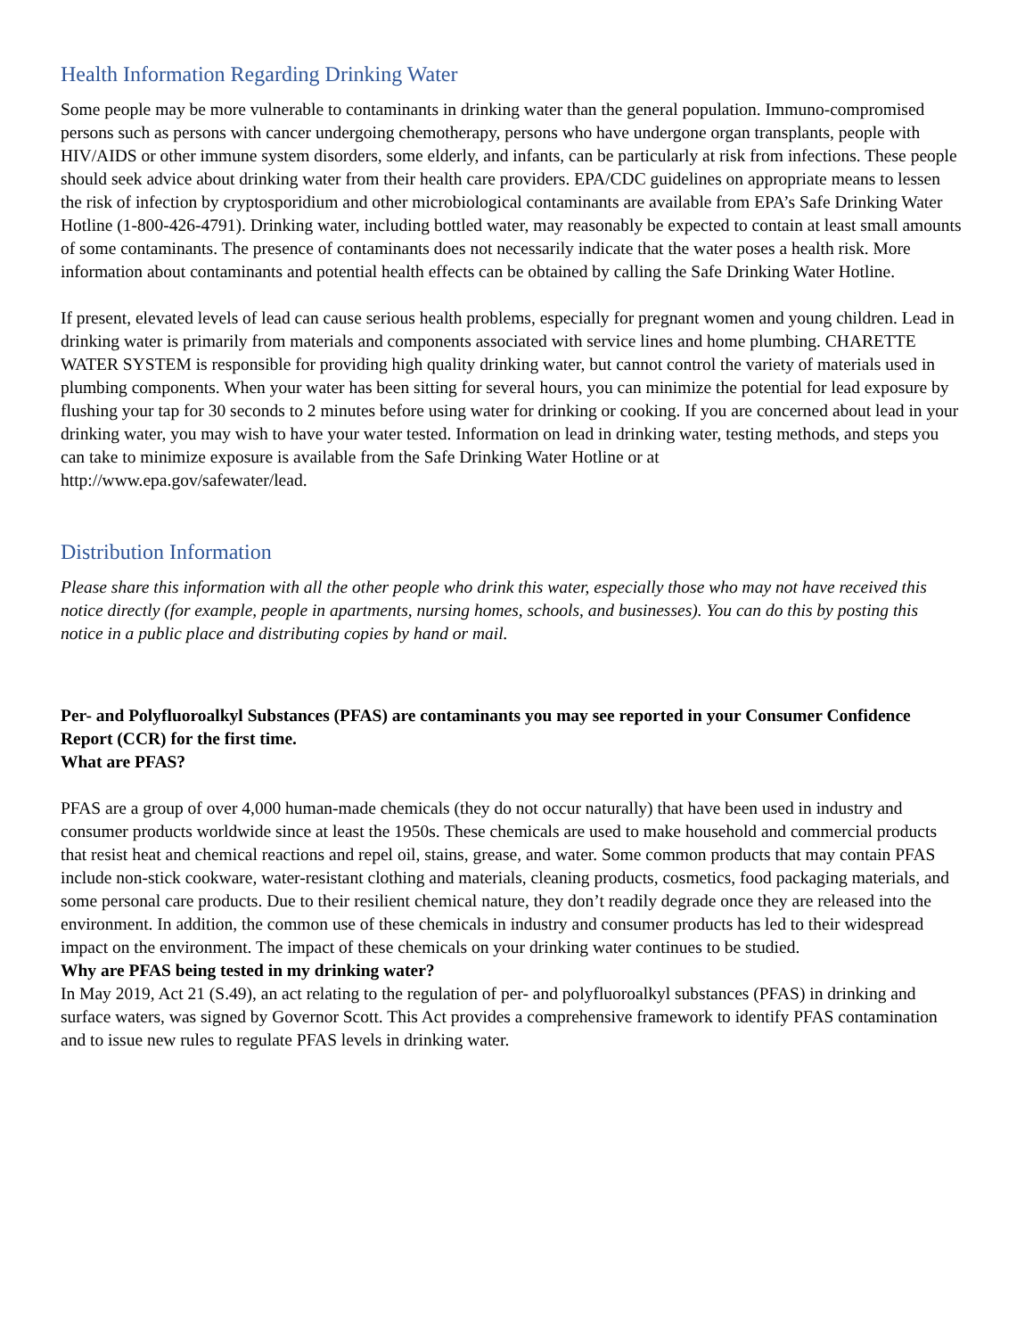Health Information Regarding Drinking Water
Some people may be more vulnerable to contaminants in drinking water than the general population. Immuno-compromised persons such as persons with cancer undergoing chemotherapy, persons who have undergone organ transplants, people with HIV/AIDS or other immune system disorders, some elderly, and infants, can be particularly at risk from infections. These people should seek advice about drinking water from their health care providers. EPA/CDC guidelines on appropriate means to lessen the risk of infection by cryptosporidium and other microbiological contaminants are available from EPA’s Safe Drinking Water Hotline (1-800-426-4791). Drinking water, including bottled water, may reasonably be expected to contain at least small amounts of some contaminants. The presence of contaminants does not necessarily indicate that the water poses a health risk. More information about contaminants and potential health effects can be obtained by calling the Safe Drinking Water Hotline.
If present, elevated levels of lead can cause serious health problems, especially for pregnant women and young children. Lead in drinking water is primarily from materials and components associated with service lines and home plumbing. CHARETTE WATER SYSTEM is responsible for providing high quality drinking water, but cannot control the variety of materials used in plumbing components. When your water has been sitting for several hours, you can minimize the potential for lead exposure by flushing your tap for 30 seconds to 2 minutes before using water for drinking or cooking. If you are concerned about lead in your drinking water, you may wish to have your water tested. Information on lead in drinking water, testing methods, and steps you can take to minimize exposure is available from the Safe Drinking Water Hotline or at
http://www.epa.gov/safewater/lead.
Distribution Information
Please share this information with all the other people who drink this water, especially those who may not have received this notice directly (for example, people in apartments, nursing homes, schools, and businesses). You can do this by posting this notice in a public place and distributing copies by hand or mail.
Per- and Polyfluoroalkyl Substances (PFAS) are contaminants you may see reported in your Consumer Confidence Report (CCR) for the first time.
What are PFAS?
PFAS are a group of over 4,000 human-made chemicals (they do not occur naturally) that have been used in industry and consumer products worldwide since at least the 1950s. These chemicals are used to make household and commercial products that resist heat and chemical reactions and repel oil, stains, grease, and water. Some common products that may contain PFAS include non-stick cookware, water-resistant clothing and materials, cleaning products, cosmetics, food packaging materials, and some personal care products. Due to their resilient chemical nature, they don’t readily degrade once they are released into the environment. In addition, the common use of these chemicals in industry and consumer products has led to their widespread impact on the environment. The impact of these chemicals on your drinking water continues to be studied.
Why are PFAS being tested in my drinking water?
In May 2019, Act 21 (S.49), an act relating to the regulation of per- and polyfluoroalkyl substances (PFAS) in drinking and surface waters, was signed by Governor Scott. This Act provides a comprehensive framework to identify PFAS contamination and to issue new rules to regulate PFAS levels in drinking water.